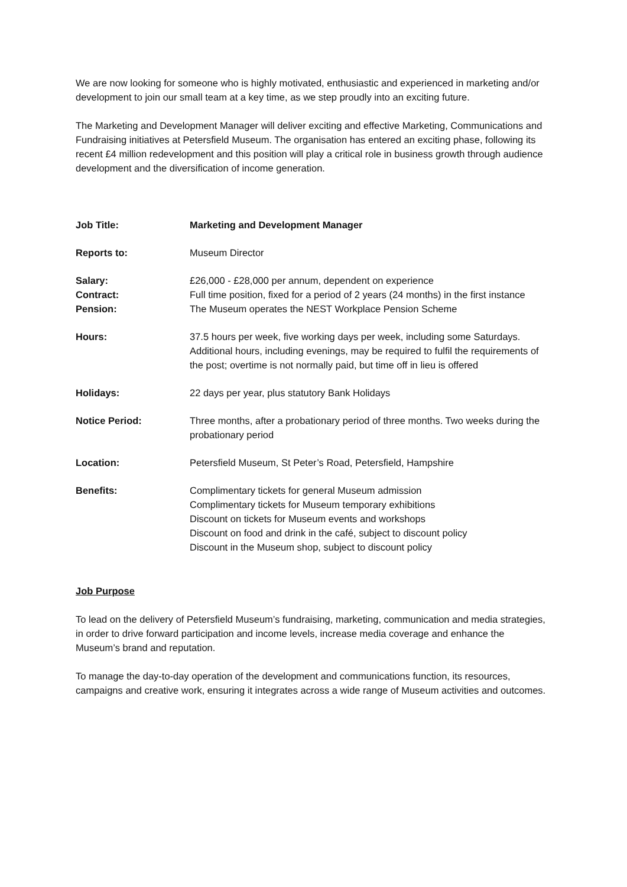We are now looking for someone who is highly motivated, enthusiastic and experienced in marketing and/or development to join our small team at a key time, as we step proudly into an exciting future.
The Marketing and Development Manager will deliver exciting and effective Marketing, Communications and Fundraising initiatives at Petersfield Museum. The organisation has entered an exciting phase, following its recent £4 million redevelopment and this position will play a critical role in business growth through audience development and the diversification of income generation.
| Job Title: | Marketing and Development Manager |
| Reports to: | Museum Director |
| Salary: | £26,000 - £28,000 per annum, dependent on experience |
| Contract: | Full time position, fixed for a period of 2 years (24 months) in the first instance |
| Pension: | The Museum operates the NEST Workplace Pension Scheme |
| Hours: | 37.5 hours per week, five working days per week, including some Saturdays. Additional hours, including evenings, may be required to fulfil the requirements of the post; overtime is not normally paid, but time off in lieu is offered |
| Holidays: | 22 days per year, plus statutory Bank Holidays |
| Notice Period: | Three months, after a probationary period of three months. Two weeks during the probationary period |
| Location: | Petersfield Museum, St Peter’s Road, Petersfield, Hampshire |
| Benefits: | Complimentary tickets for general Museum admission Complimentary tickets for Museum temporary exhibitions Discount on tickets for Museum events and workshops Discount on food and drink in the café, subject to discount policy Discount in the Museum shop, subject to discount policy |
Job Purpose
To lead on the delivery of Petersfield Museum’s fundraising, marketing, communication and media strategies, in order to drive forward participation and income levels, increase media coverage and enhance the Museum’s brand and reputation.
To manage the day-to-day operation of the development and communications function, its resources, campaigns and creative work, ensuring it integrates across a wide range of Museum activities and outcomes.